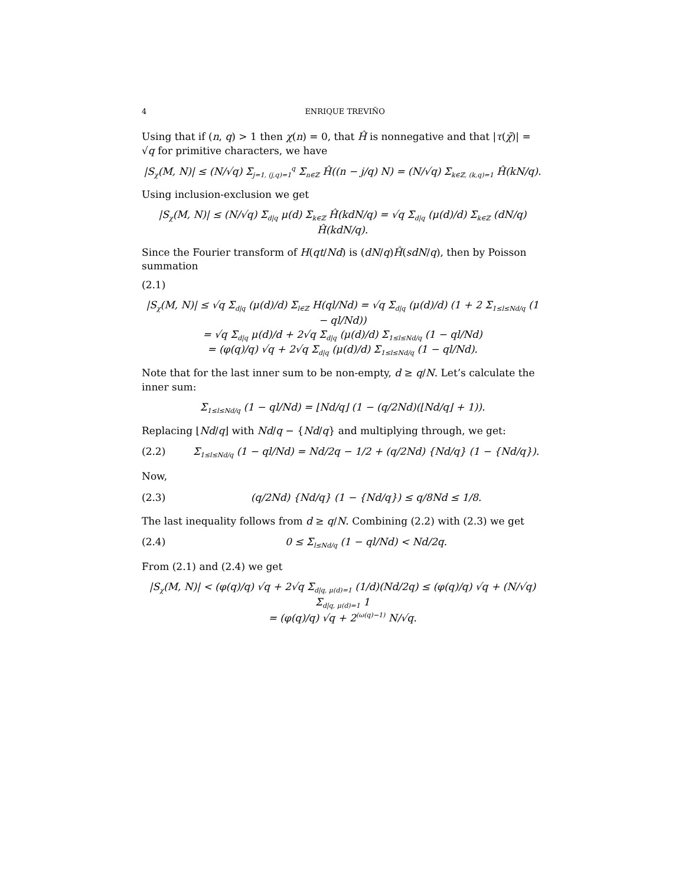4 ENRIQUE TREVIÑO
Using that if (n, q) > 1 then χ(n) = 0, that Ĥ is nonnegative and that |τ(χ̄)| = √q for primitive characters, we have
|S<sub>χ</sub>(M, N)| ≤ (N/√q) Σ<sub>j=1, (j,q)=1</sub><sup>q</sup> Σ<sub>n∈ℤ</sub> Ĥ((n − j/q) N) = (N/√q) Σ<sub>k∈ℤ, (k,q)=1</sub> Ĥ(kN/q).
Using inclusion-exclusion we get
|S<sub>χ</sub>(M, N)| ≤ (N/√q) Σ<sub>d|q</sub> μ(d) Σ<sub>k∈ℤ</sub> Ĥ(kdN/q) = √q Σ<sub>d|q</sub> (μ(d)/d) Σ<sub>k∈ℤ</sub> (dN/q) Ĥ(kdN/q).
Since the Fourier transform of H(qt/Nd) is (dN/q)Ĥ(sdN/q), then by Poisson summation
(2.1)
|S<sub>χ</sub>(M, N)| ≤ √q Σ<sub>d|q</sub> (μ(d)/d) Σ<sub>l∈ℤ</sub> H(ql/Nd) = √q Σ<sub>d|q</sub> (μ(d)/d) (1 + 2 Σ<sub>1≤l≤Nd/q</sub> (1 − ql/Nd))
= √q Σ<sub>d|q</sub> μ(d)/d + 2√q Σ<sub>d|q</sub> (μ(d)/d) Σ<sub>1≤l≤Nd/q</sub> (1 − ql/Nd)
= (φ(q)/q) √q + 2√q Σ<sub>d|q</sub> (μ(d)/d) Σ<sub>1≤l≤Nd/q</sub> (1 − ql/Nd).
Note that for the last inner sum to be non-empty, d ≥ q/N. Let’s calculate the inner sum:
Σ<sub>1≤l≤Nd/q</sub> (1 − ql/Nd) = ⌊Nd/q⌋ (1 − (q/2Nd)(⌊Nd/q⌋ + 1)).
Replacing ⌊Nd/q⌋ with Nd/q − {Nd/q} and multiplying through, we get:
(2.2) Σ<sub>1≤l≤Nd/q</sub> (1 − ql/Nd) = Nd/2q − 1/2 + (q/2Nd) {Nd/q} (1 − {Nd/q}).
Now,
(2.3) (q/2Nd) {Nd/q} (1 − {Nd/q}) ≤ q/8Nd ≤ 1/8.
The last inequality follows from d ≥ q/N. Combining (2.2) with (2.3) we get
(2.4) 0 ≤ Σ<sub>l≤Nd/q</sub> (1 − ql/Nd) < Nd/2q.
From (2.1) and (2.4) we get
|S<sub>χ</sub>(M, N)| < (φ(q)/q) √q + 2√q Σ<sub>d|q, μ(d)=1</sub> (1/d)(Nd/2q) ≤ (φ(q)/q) √q + (N/√q) Σ<sub>d|q, μ(d)=1</sub> 1
= (φ(q)/q) √q + 2<sup>(ω(q)−1)</sup> N/√q.